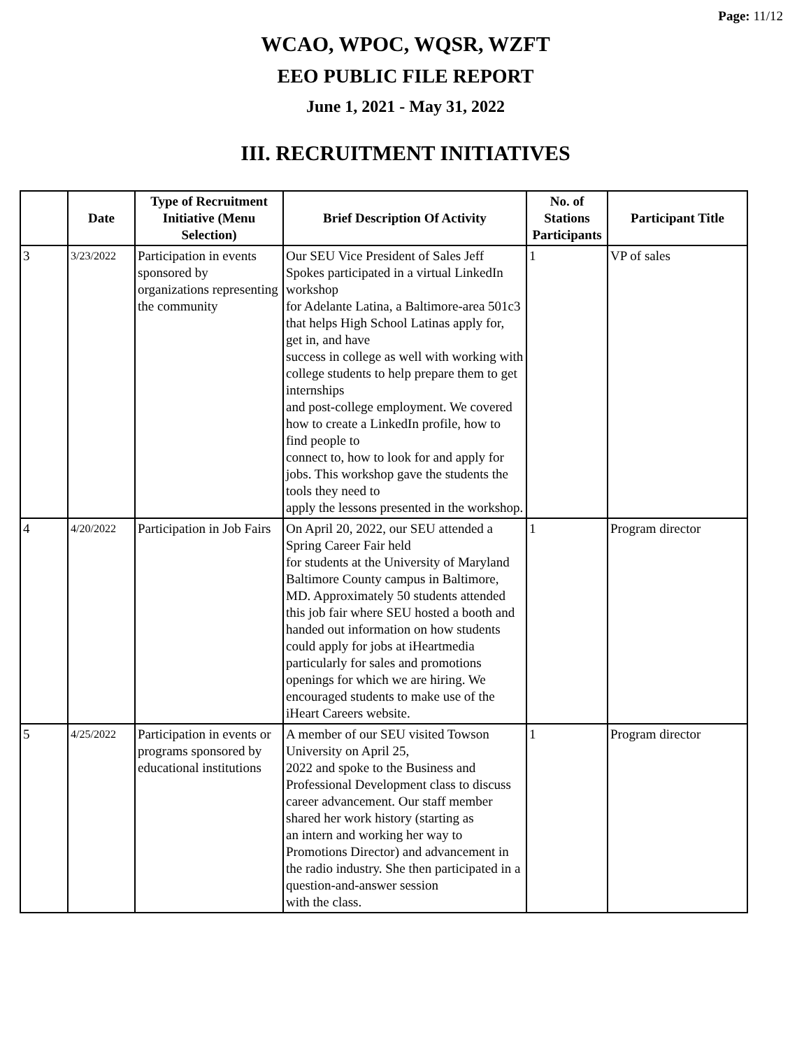Page: 11/12
WCAO, WPOC, WQSR, WZFT
EEO PUBLIC FILE REPORT
June 1, 2021 - May 31, 2022
III. RECRUITMENT INITIATIVES
| | Date | Type of Recruitment Initiative (Menu Selection) | Brief Description Of Activity | No. of Stations Participants | Participant Title |
| --- | --- | --- | --- | --- | --- |
| 3 | 3/23/2022 | Participation in events sponsored by organizations representing the community | Our SEU Vice President of Sales Jeff Spokes participated in a virtual LinkedIn workshop for Adelante Latina, a Baltimore-area 501c3 that helps High School Latinas apply for, get in, and have success in college as well with working with college students to help prepare them to get internships and post-college employment. We covered how to create a LinkedIn profile, how to find people to connect to, how to look for and apply for jobs. This workshop gave the students the tools they need to apply the lessons presented in the workshop. | 1 | VP of sales |
| 4 | 4/20/2022 | Participation in Job Fairs | On April 20, 2022, our SEU attended a Spring Career Fair held for students at the University of Maryland Baltimore County campus in Baltimore, MD. Approximately 50 students attended this job fair where SEU hosted a booth and handed out information on how students could apply for jobs at iHeartmedia particularly for sales and promotions openings for which we are hiring. We encouraged students to make use of the iHeart Careers website. | 1 | Program director |
| 5 | 4/25/2022 | Participation in events or programs sponsored by educational institutions | A member of our SEU visited Towson University on April 25, 2022 and spoke to the Business and Professional Development class to discuss career advancement. Our staff member shared her work history (starting as an intern and working her way to Promotions Director) and advancement in the radio industry. She then participated in a question-and-answer session with the class. | 1 | Program director |